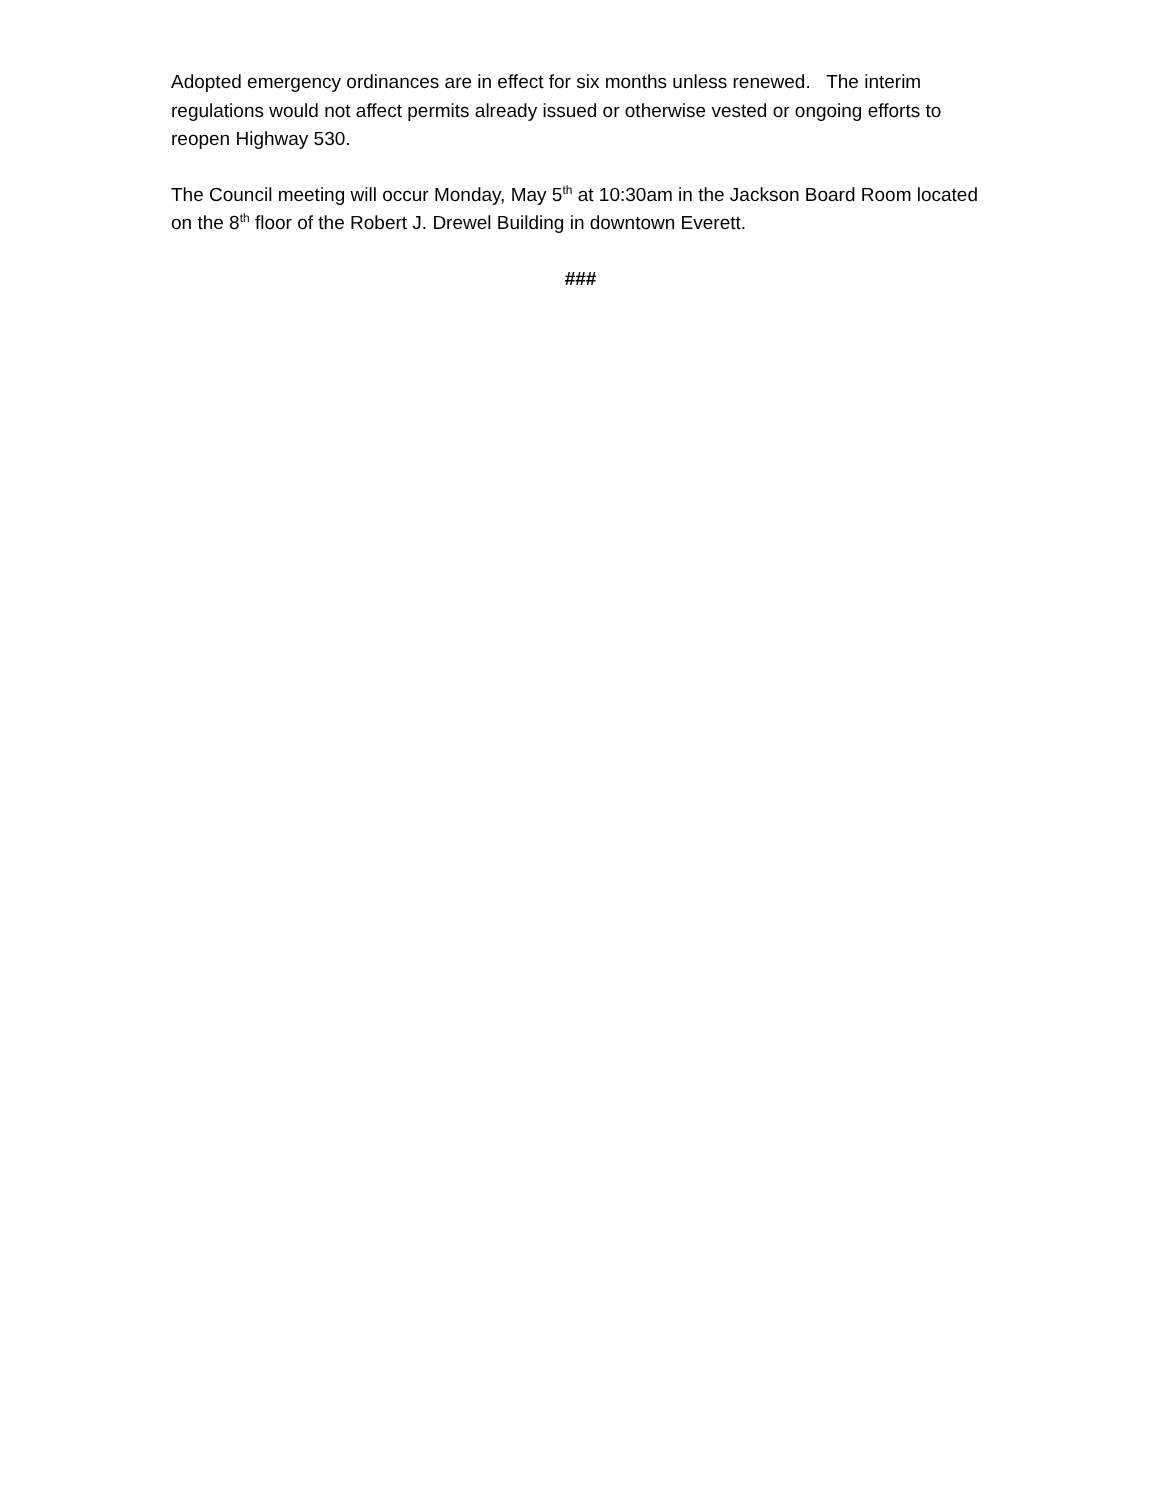Adopted emergency ordinances are in effect for six months unless renewed. The interim regulations would not affect permits already issued or otherwise vested or ongoing efforts to reopen Highway 530.
The Council meeting will occur Monday, May 5<sup>th</sup> at 10:30am in the Jackson Board Room located on the 8<sup>th</sup> floor of the Robert J. Drewel Building in downtown Everett.
###